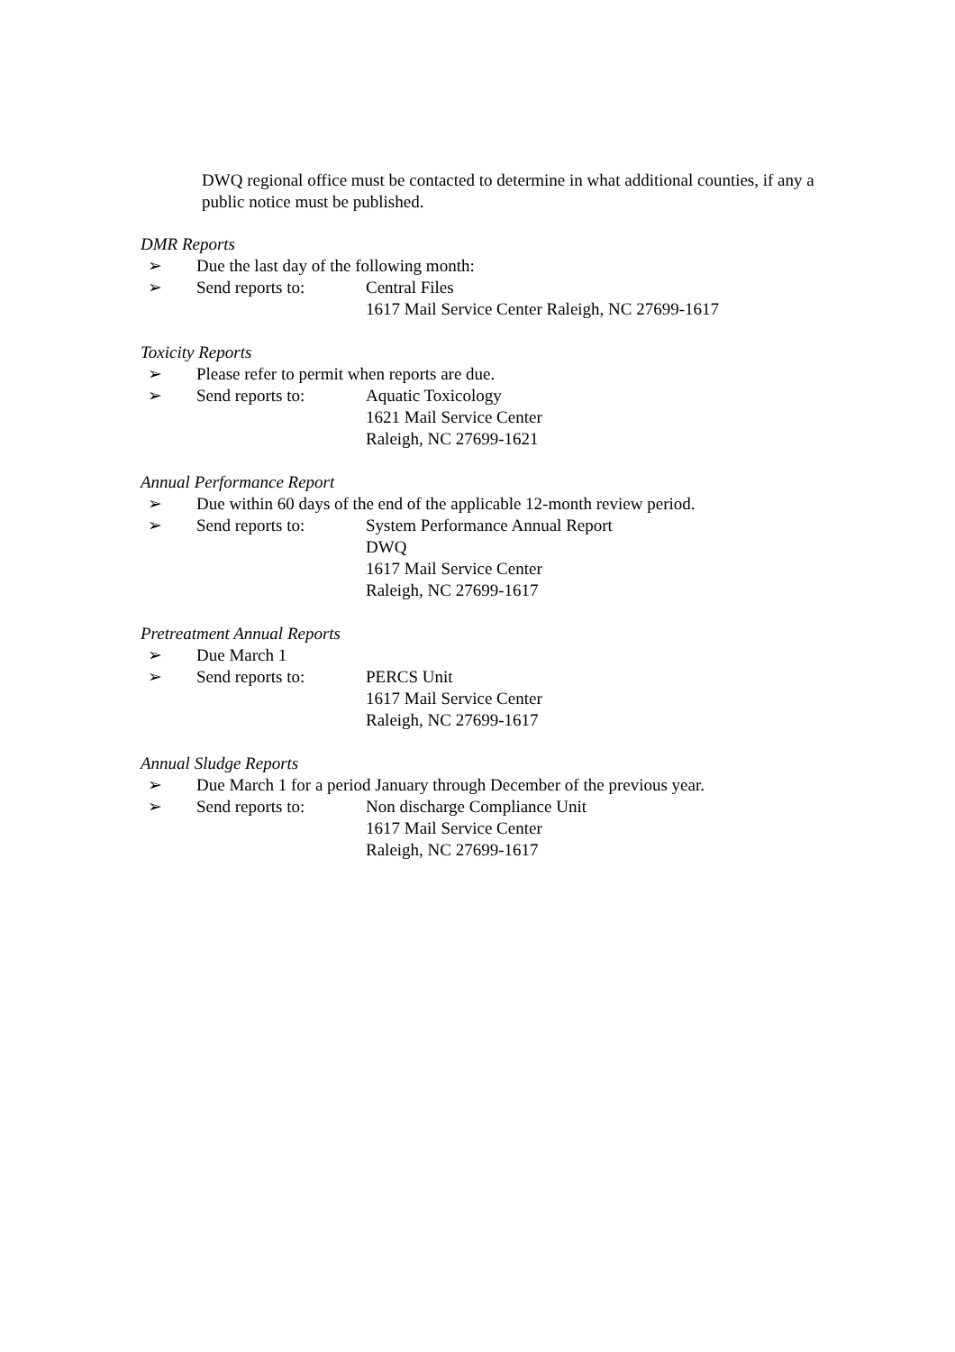DWQ regional office must be contacted to determine in what additional counties, if any a public notice must be published.
DMR Reports
➢ Due the last day of the following month:
➢ Send reports to: Central Files
1617 Mail Service Center Raleigh, NC 27699-1617
Toxicity Reports
➢ Please refer to permit when reports are due.
➢ Send reports to: Aquatic Toxicology
1621 Mail Service Center
Raleigh, NC 27699-1621
Annual Performance Report
➢ Due within 60 days of the end of the applicable 12-month review period.
➢ Send reports to: System Performance Annual Report
DWQ
1617 Mail Service Center
Raleigh, NC 27699-1617
Pretreatment Annual Reports
➢ Due March 1
➢ Send reports to: PERCS Unit
1617 Mail Service Center
Raleigh, NC 27699-1617
Annual Sludge Reports
➢ Due March 1 for a period January through December of the previous year.
➢ Send reports to: Non discharge Compliance Unit
1617 Mail Service Center
Raleigh, NC 27699-1617